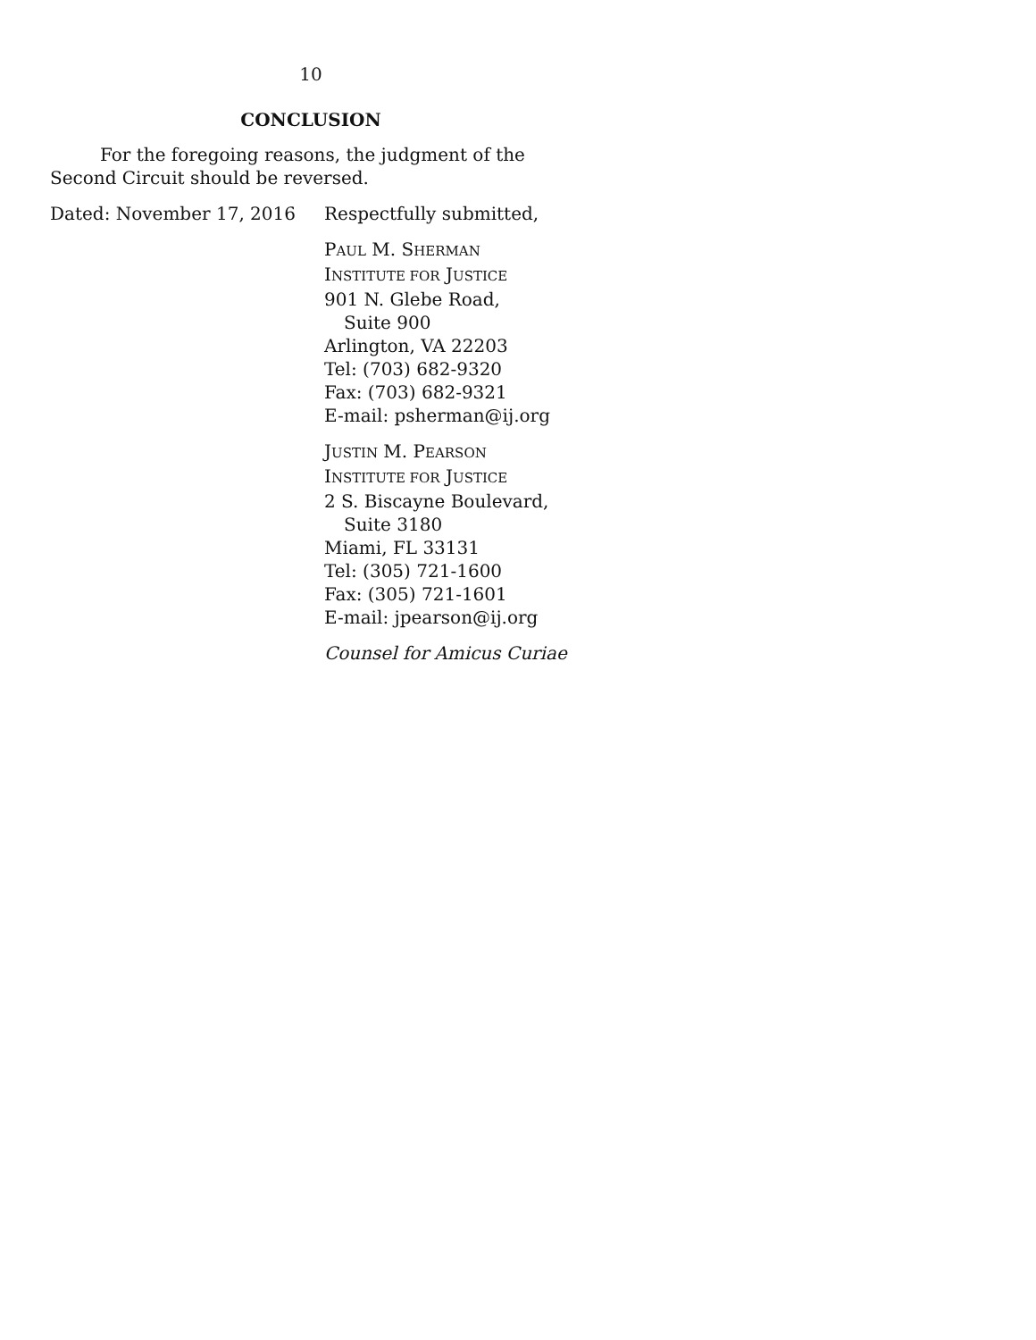10
CONCLUSION
For the foregoing reasons, the judgment of the Second Circuit should be reversed.
Dated: November 17, 2016
Respectfully submitted,
PAUL M. SHERMAN
INSTITUTE FOR JUSTICE
901 N. Glebe Road,
Suite 900
Arlington, VA 22203
Tel: (703) 682-9320
Fax: (703) 682-9321
E-mail: psherman@ij.org
JUSTIN M. PEARSON
INSTITUTE FOR JUSTICE
2 S. Biscayne Boulevard,
Suite 3180
Miami, FL 33131
Tel: (305) 721-1600
Fax: (305) 721-1601
E-mail: jpearson@ij.org
Counsel for Amicus Curiae